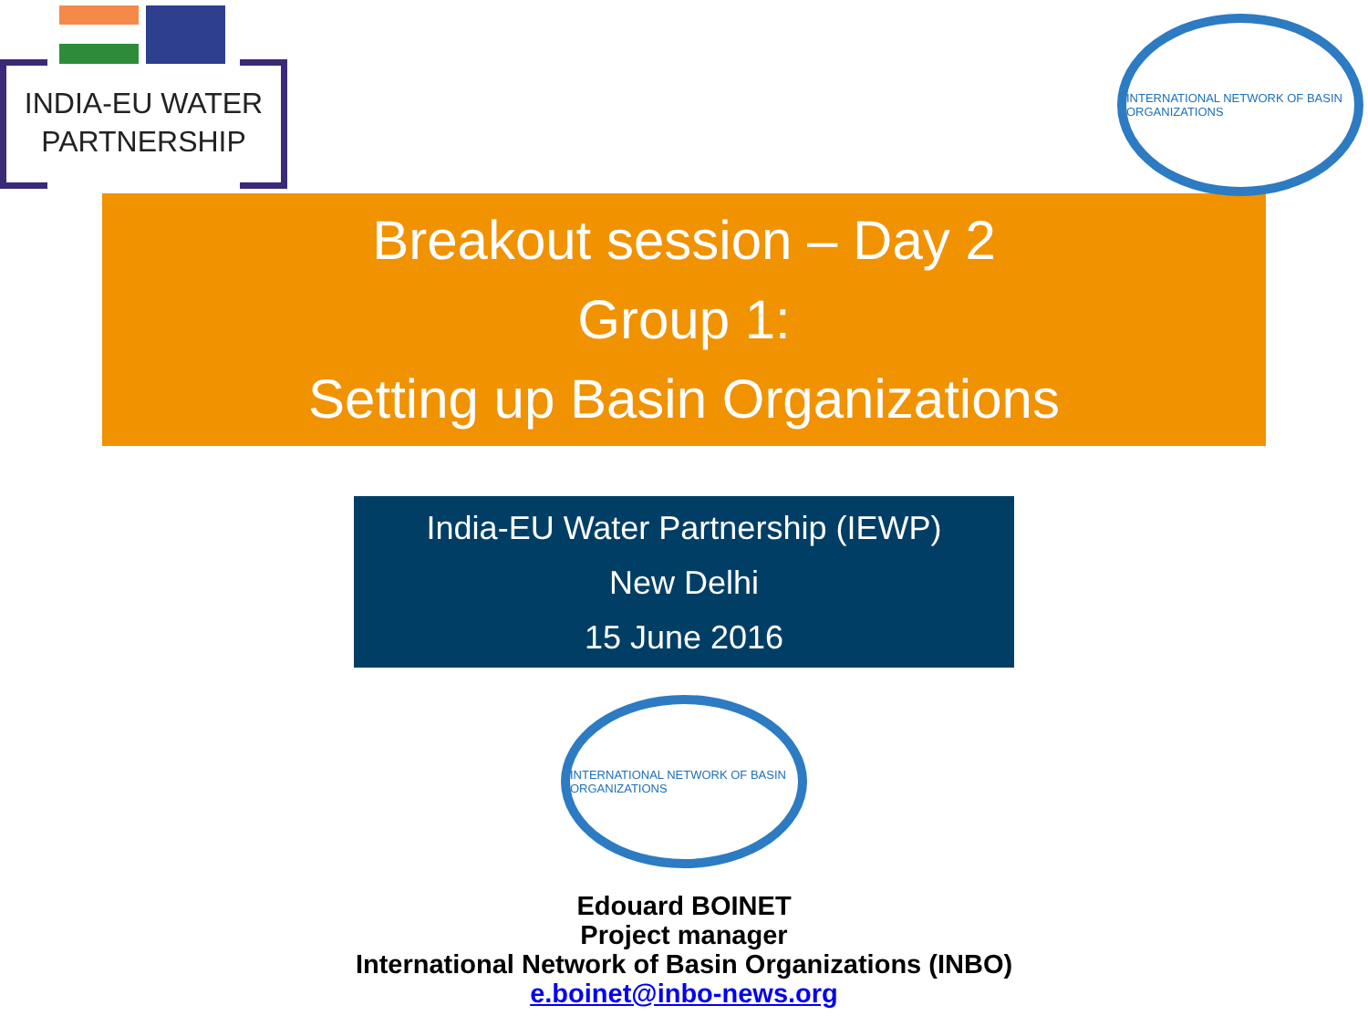INDIA-EU WATER
PARTNERSHIP
INTERNATIONAL NETWORK OF BASIN ORGANIZATIONS
Breakout session – Day 2
Group 1:
Setting up Basin Organizations
India-EU Water Partnership (IEWP)
New Delhi
15 June 2016
INTERNATIONAL NETWORK OF BASIN ORGANIZATIONS
Edouard BOINET
Project manager
International Network of Basin Organizations (INBO)
e.boinet@inbo-news.org